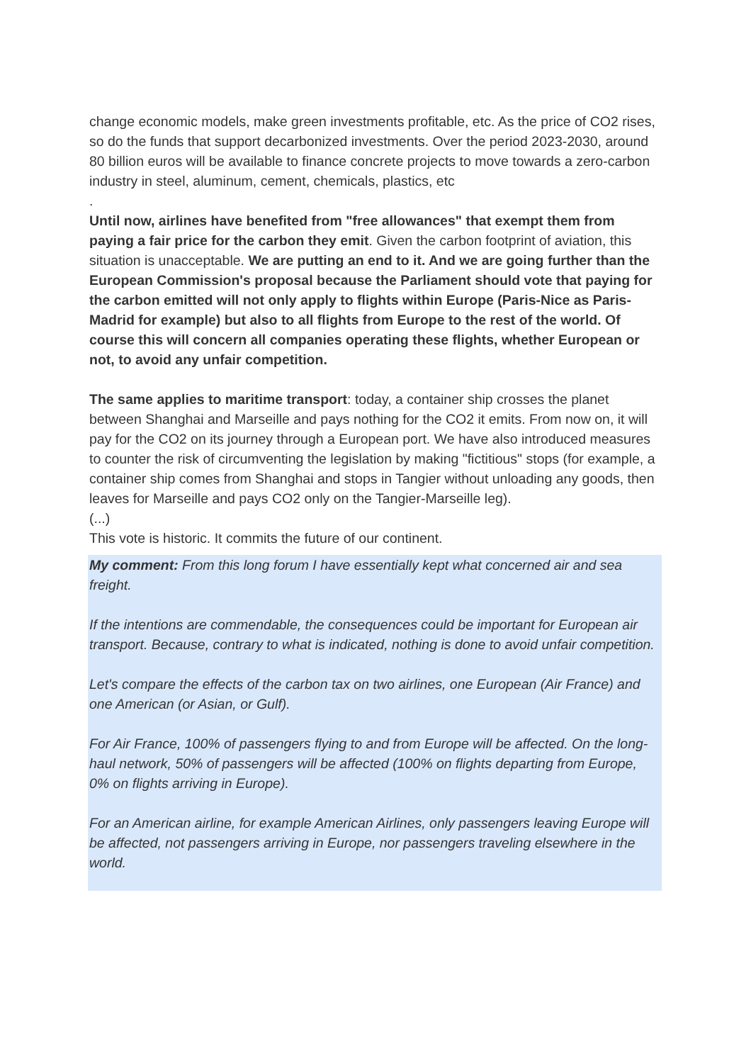change economic models, make green investments profitable, etc. As the price of CO2 rises, so do the funds that support decarbonized investments. Over the period 2023-2030, around 80 billion euros will be available to finance concrete projects to move towards a zero-carbon industry in steel, aluminum, cement, chemicals, plastics, etc
.
Until now, airlines have benefited from "free allowances" that exempt them from paying a fair price for the carbon they emit. Given the carbon footprint of aviation, this situation is unacceptable. We are putting an end to it. And we are going further than the European Commission's proposal because the Parliament should vote that paying for the carbon emitted will not only apply to flights within Europe (Paris-Nice as Paris-Madrid for example) but also to all flights from Europe to the rest of the world. Of course this will concern all companies operating these flights, whether European or not, to avoid any unfair competition.
The same applies to maritime transport: today, a container ship crosses the planet between Shanghai and Marseille and pays nothing for the CO2 it emits. From now on, it will pay for the CO2 on its journey through a European port. We have also introduced measures to counter the risk of circumventing the legislation by making "fictitious" stops (for example, a container ship comes from Shanghai and stops in Tangier without unloading any goods, then leaves for Marseille and pays CO2 only on the Tangier-Marseille leg).
(...)
This vote is historic. It commits the future of our continent.
My comment: From this long forum I have essentially kept what concerned air and sea freight.
If the intentions are commendable, the consequences could be important for European air transport. Because, contrary to what is indicated, nothing is done to avoid unfair competition.
Let's compare the effects of the carbon tax on two airlines, one European (Air France) and one American (or Asian, or Gulf).
For Air France, 100% of passengers flying to and from Europe will be affected. On the long-haul network, 50% of passengers will be affected (100% on flights departing from Europe, 0% on flights arriving in Europe).
For an American airline, for example American Airlines, only passengers leaving Europe will be affected, not passengers arriving in Europe, nor passengers traveling elsewhere in the world.